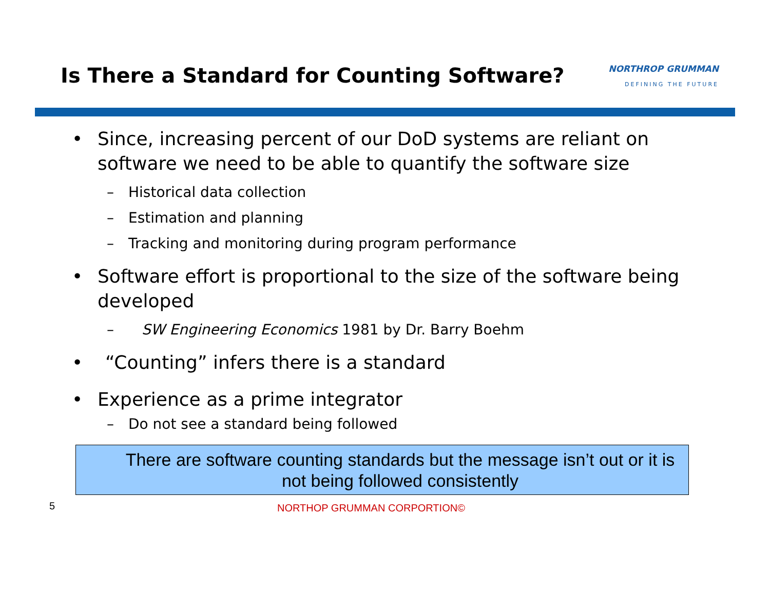Is There a Standard for Counting Software?
NORTHROP GRUMMAN
DEFINING THE FUTURE
• Since, increasing percent of our DoD systems are reliant on software we need to be able to quantify the software size
– Historical data collection
– Estimation and planning
– Tracking and monitoring during program performance
• Software effort is proportional to the size of the software being developed
– SW Engineering Economics 1981 by Dr. Barry Boehm
• “Counting” infers there is a standard
• Experience as a prime integrator
– Do not see a standard being followed
There are software counting standards but the message isn’t out or it is not being followed consistently
5
NORTHOP GRUMMAN CORPORTION©